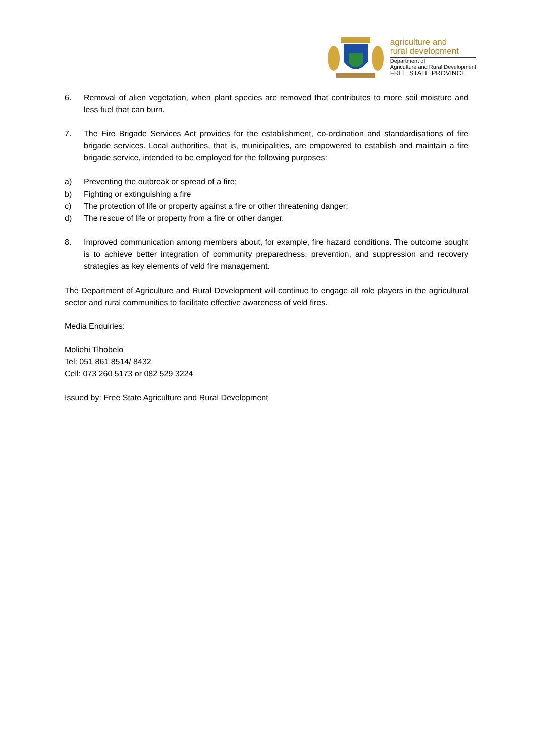agriculture and
rural development
Department of
Agriculture and Rural Development
FREE STATE PROVINCE
6. Removal of alien vegetation, when plant species are removed that contributes to more soil moisture and less fuel that can burn.
7. The Fire Brigade Services Act provides for the establishment, co-ordination and standardisations of fire brigade services. Local authorities, that is, municipalities, are empowered to establish and maintain a fire brigade service, intended to be employed for the following purposes:
a) Preventing the outbreak or spread of a fire;
b) Fighting or extinguishing a fire
c) The protection of life or property against a fire or other threatening danger;
d) The rescue of life or property from a fire or other danger.
8. Improved communication among members about, for example, fire hazard conditions. The outcome sought is to achieve better integration of community preparedness, prevention, and suppression and recovery strategies as key elements of veld fire management.
The Department of Agriculture and Rural Development will continue to engage all role players in the agricultural sector and rural communities to facilitate effective awareness of veld fires.
Media Enquiries:
Moliehi Tlhobelo
Tel: 051 861 8514/ 8432
Cell: 073 260 5173 or 082 529 3224
Issued by: Free State Agriculture and Rural Development